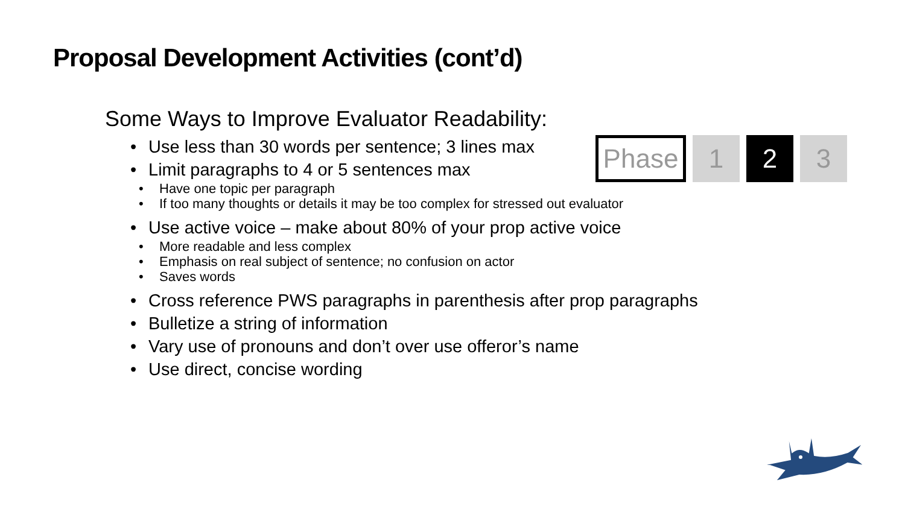Proposal Development Activities (cont’d)
Some Ways to Improve Evaluator Readability:
Use less than 30 words per sentence; 3 lines max
Limit paragraphs to 4 or 5 sentences max
Have one topic per paragraph
If too many thoughts or details it may be too complex for stressed out evaluator
Use active voice – make about 80% of your prop active voice
More readable and less complex
Emphasis on real subject of sentence; no confusion on actor
Saves words
Cross reference PWS paragraphs in parenthesis after prop paragraphs
Bulletize a string of information
Vary use of pronouns and don’t over use offeror’s name
Use direct, concise wording
Phase 1 2 3